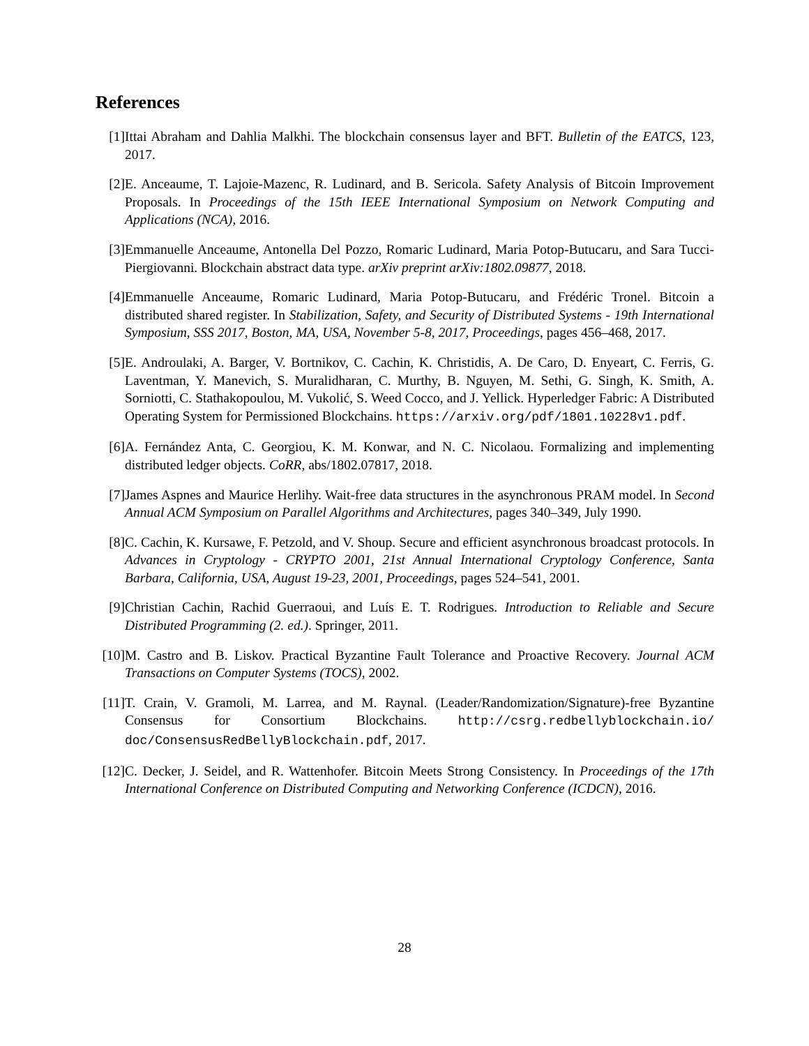References
[1] Ittai Abraham and Dahlia Malkhi. The blockchain consensus layer and BFT. Bulletin of the EATCS, 123, 2017.
[2] E. Anceaume, T. Lajoie-Mazenc, R. Ludinard, and B. Sericola. Safety Analysis of Bitcoin Improvement Proposals. In Proceedings of the 15th IEEE International Symposium on Network Computing and Applications (NCA), 2016.
[3] Emmanuelle Anceaume, Antonella Del Pozzo, Romaric Ludinard, Maria Potop-Butucaru, and Sara Tucci-Piergiovanni. Blockchain abstract data type. arXiv preprint arXiv:1802.09877, 2018.
[4] Emmanuelle Anceaume, Romaric Ludinard, Maria Potop-Butucaru, and Frédéric Tronel. Bitcoin a distributed shared register. In Stabilization, Safety, and Security of Distributed Systems - 19th International Symposium, SSS 2017, Boston, MA, USA, November 5-8, 2017, Proceedings, pages 456–468, 2017.
[5] E. Androulaki, A. Barger, V. Bortnikov, C. Cachin, K. Christidis, A. De Caro, D. Enyeart, C. Ferris, G. Laventman, Y. Manevich, S. Muralidharan, C. Murthy, B. Nguyen, M. Sethi, G. Singh, K. Smith, A. Sorniotti, C. Stathakopoulou, M. Vukolić, S. Weed Cocco, and J. Yellick. Hyperledger Fabric: A Distributed Operating System for Permissioned Blockchains. https://arxiv.org/pdf/1801.10228v1.pdf.
[6] A. Fernández Anta, C. Georgiou, K. M. Konwar, and N. C. Nicolaou. Formalizing and implementing distributed ledger objects. CoRR, abs/1802.07817, 2018.
[7] James Aspnes and Maurice Herlihy. Wait-free data structures in the asynchronous PRAM model. In Second Annual ACM Symposium on Parallel Algorithms and Architectures, pages 340–349, July 1990.
[8] C. Cachin, K. Kursawe, F. Petzold, and V. Shoup. Secure and efficient asynchronous broadcast protocols. In Advances in Cryptology - CRYPTO 2001, 21st Annual International Cryptology Conference, Santa Barbara, California, USA, August 19-23, 2001, Proceedings, pages 524–541, 2001.
[9] Christian Cachin, Rachid Guerraoui, and Luís E. T. Rodrigues. Introduction to Reliable and Secure Distributed Programming (2. ed.). Springer, 2011.
[10]
M. Castro and B. Liskov. Practical Byzantine Fault Tolerance and Proactive Recovery. Journal ACM Transactions on Computer Systems (TOCS), 2002.
[11]
T. Crain, V. Gramoli, M. Larrea, and M. Raynal. (Leader/Randomization/Signature)-free Byzantine Consensus for Consortium Blockchains. http://csrg.redbellyblockchain.io/ doc/ConsensusRedBellyBlockchain.pdf, 2017.
[12]
C. Decker, J. Seidel, and R. Wattenhofer. Bitcoin Meets Strong Consistency. In Proceedings of the 17th International Conference on Distributed Computing and Networking Conference (ICDCN), 2016.
28